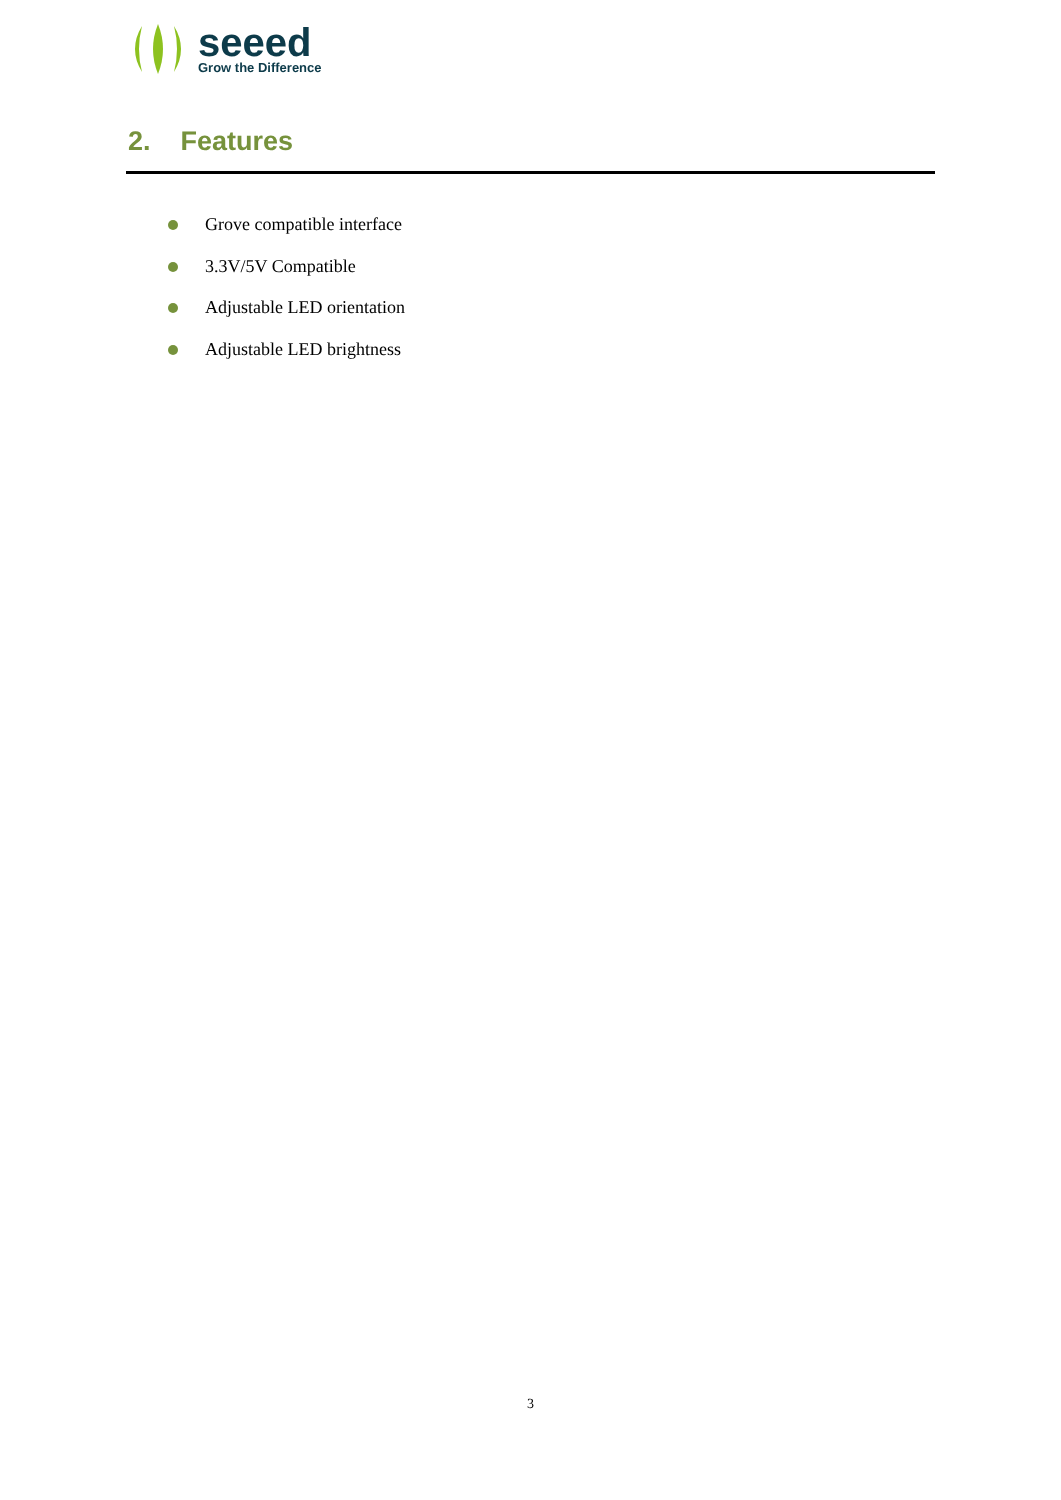seeed
Grow the Difference
2. Features
Grove compatible interface
3.3V/5V Compatible
Adjustable LED orientation
Adjustable LED brightness
3